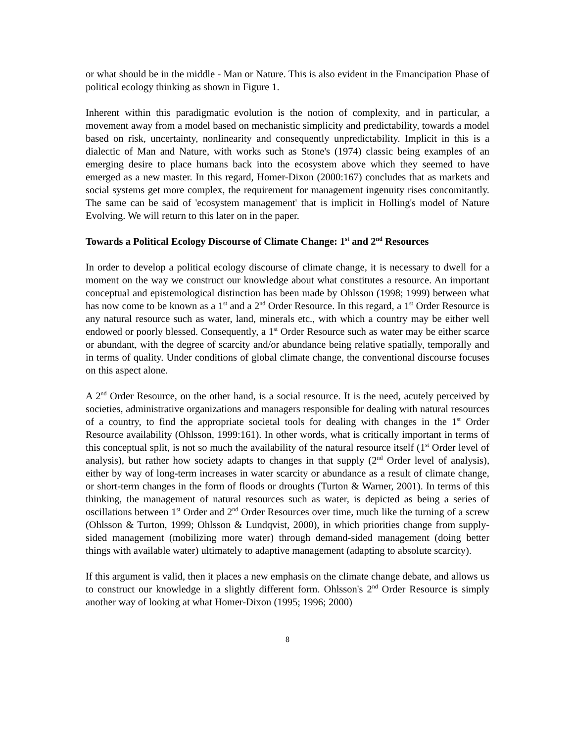or what should be in the middle - Man or Nature. This is also evident in the Emancipation Phase of political ecology thinking as shown in Figure 1.
Inherent within this paradigmatic evolution is the notion of complexity, and in particular, a movement away from a model based on mechanistic simplicity and predictability, towards a model based on risk, uncertainty, nonlinearity and consequently unpredictability. Implicit in this is a dialectic of Man and Nature, with works such as Stone's (1974) classic being examples of an emerging desire to place humans back into the ecosystem above which they seemed to have emerged as a new master. In this regard, Homer-Dixon (2000:167) concludes that as markets and social systems get more complex, the requirement for management ingenuity rises concomitantly. The same can be said of 'ecosystem management' that is implicit in Holling's model of Nature Evolving. We will return to this later on in the paper.
Towards a Political Ecology Discourse of Climate Change: 1<sup>st</sup> and 2<sup>nd</sup> Resources
In order to develop a political ecology discourse of climate change, it is necessary to dwell for a moment on the way we construct our knowledge about what constitutes a resource. An important conceptual and epistemological distinction has been made by Ohlsson (1998; 1999) between what has now come to be known as a 1<sup>st</sup> and a 2<sup>nd</sup> Order Resource. In this regard, a 1<sup>st</sup> Order Resource is any natural resource such as water, land, minerals etc., with which a country may be either well endowed or poorly blessed. Consequently, a 1<sup>st</sup> Order Resource such as water may be either scarce or abundant, with the degree of scarcity and/or abundance being relative spatially, temporally and in terms of quality. Under conditions of global climate change, the conventional discourse focuses on this aspect alone.
A 2<sup>nd</sup> Order Resource, on the other hand, is a social resource. It is the need, acutely perceived by societies, administrative organizations and managers responsible for dealing with natural resources of a country, to find the appropriate societal tools for dealing with changes in the 1<sup>st</sup> Order Resource availability (Ohlsson, 1999:161). In other words, what is critically important in terms of this conceptual split, is not so much the availability of the natural resource itself (1<sup>st</sup> Order level of analysis), but rather how society adapts to changes in that supply (2<sup>nd</sup> Order level of analysis), either by way of long-term increases in water scarcity or abundance as a result of climate change, or short-term changes in the form of floods or droughts (Turton & Warner, 2001). In terms of this thinking, the management of natural resources such as water, is depicted as being a series of oscillations between 1<sup>st</sup> Order and 2<sup>nd</sup> Order Resources over time, much like the turning of a screw (Ohlsson & Turton, 1999; Ohlsson & Lundqvist, 2000), in which priorities change from supply-sided management (mobilizing more water) through demand-sided management (doing better things with available water) ultimately to adaptive management (adapting to absolute scarcity).
If this argument is valid, then it places a new emphasis on the climate change debate, and allows us to construct our knowledge in a slightly different form. Ohlsson's 2<sup>nd</sup> Order Resource is simply another way of looking at what Homer-Dixon (1995; 1996; 2000)
8